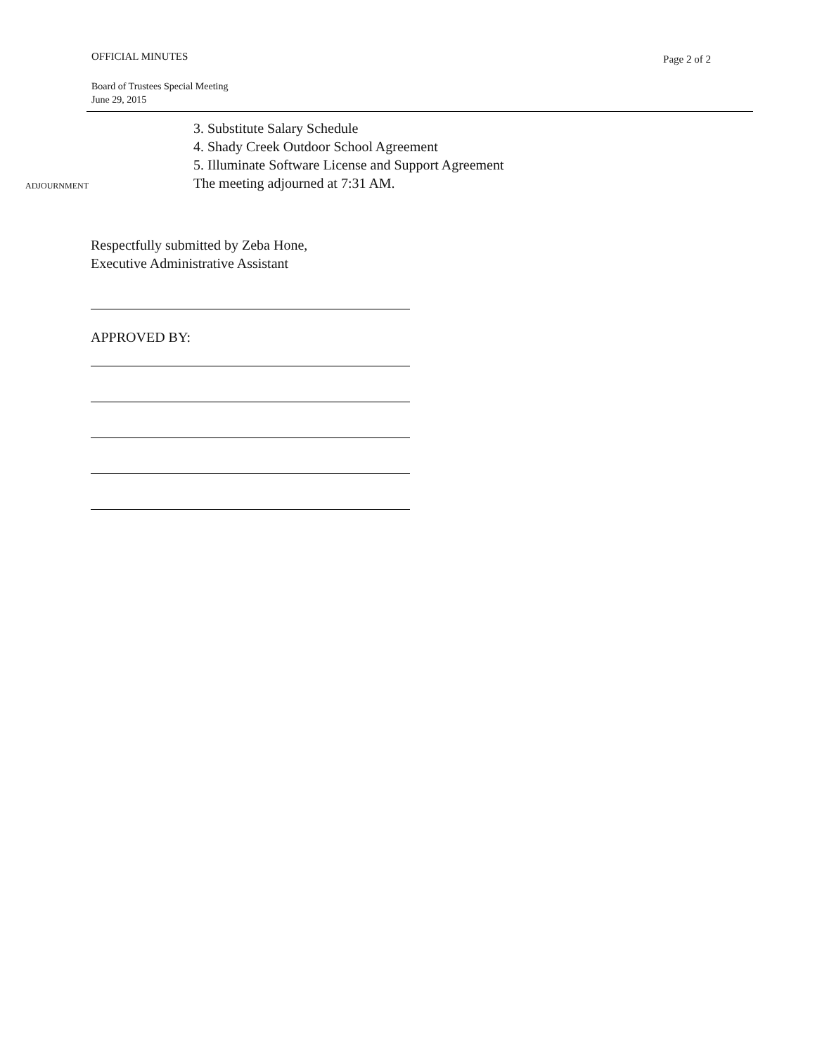OFFICIAL MINUTES
Page 2 of 2
Board of Trustees Special Meeting
June 29, 2015
3. Substitute Salary Schedule
4. Shady Creek Outdoor School Agreement
5. Illuminate Software License and Support Agreement
ADJOURNMENT
The meeting adjourned at 7:31 AM.
Respectfully submitted by Zeba Hone,
Executive Administrative Assistant
APPROVED BY: